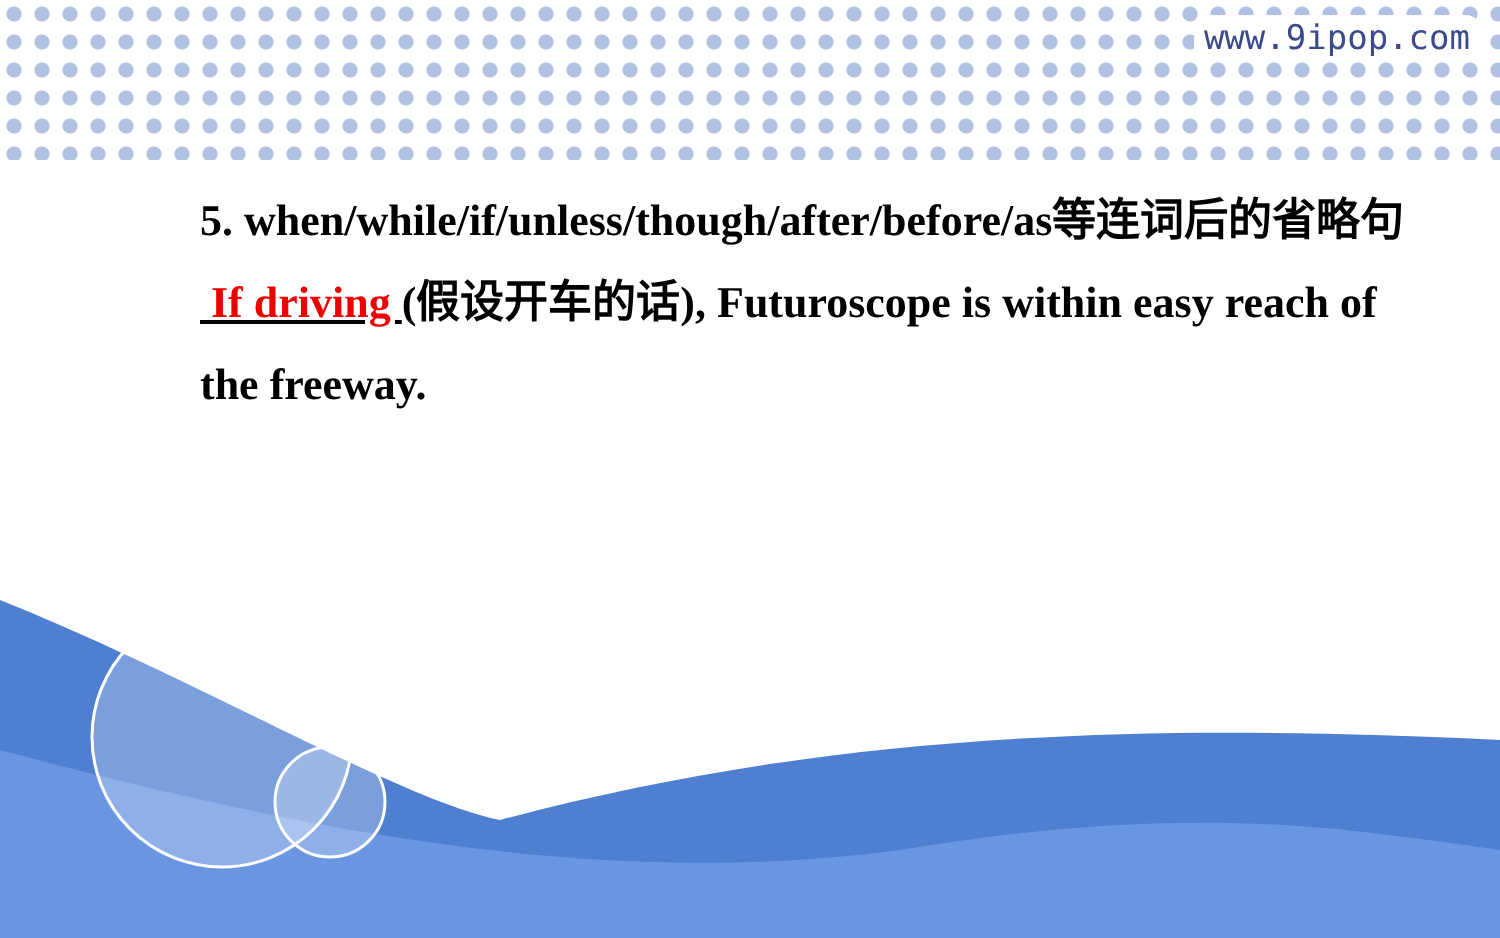www.9ipop.com
5. when/while/if/unless/though/after/before/as等连词后的省略句
If driving (假设开车的话), Futuroscope is within easy reach of the freeway.